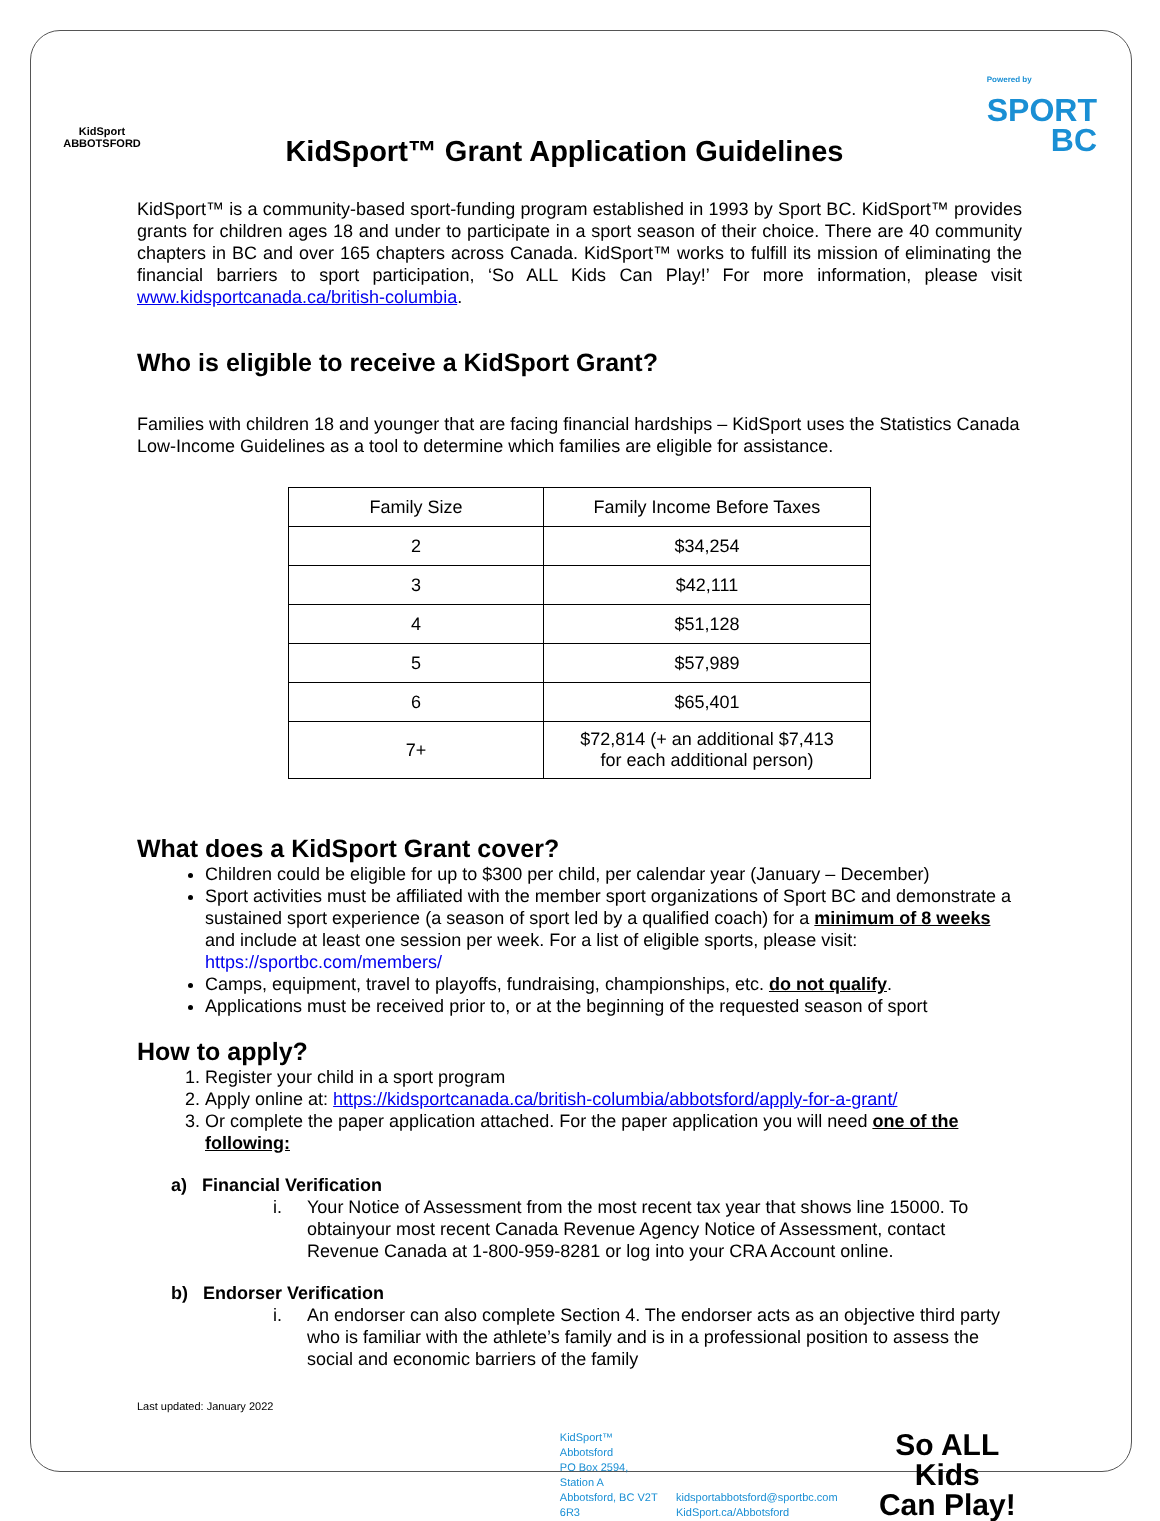KidSport
ABBOTSFORD
KidSport™ Grant Application Guidelines
Powered by
SPORT
BC
KidSport™ is a community-based sport-funding program established in 1993 by Sport BC. KidSport™ provides grants for children ages 18 and under to participate in a sport season of their choice. There are 40 community chapters in BC and over 165 chapters across Canada. KidSport™ works to fulfill its mission of eliminating the financial barriers to sport participation, ‘So ALL Kids Can Play!’ For more information, please visit www.kidsportcanada.ca/british-columbia.
Who is eligible to receive a KidSport Grant?
Families with children 18 and younger that are facing financial hardships – KidSport uses the Statistics Canada Low-Income Guidelines as a tool to determine which families are eligible for assistance.
| Family Size | Family Income Before Taxes |
| --- | --- |
| 2 | $34,254 |
| 3 | $42,111 |
| 4 | $51,128 |
| 5 | $57,989 |
| 6 | $65,401 |
| 7+ | $72,814 (+ an additional $7,413 for each additional person) |
What does a KidSport Grant cover?
Children could be eligible for up to $300 per child, per calendar year (January – December)
Sport activities must be affiliated with the member sport organizations of Sport BC and demonstrate a sustained sport experience (a season of sport led by a qualified coach) for a minimum of 8 weeks and include at least one session per week. For a list of eligible sports, please visit: https://sportbc.com/members/
Camps, equipment, travel to playoffs, fundraising, championships, etc. do not qualify.
Applications must be received prior to, or at the beginning of the requested season of sport
How to apply?
1. Register your child in a sport program
2. Apply online at: https://kidsportcanada.ca/british-columbia/abbotsford/apply-for-a-grant/
3. Or complete the paper application attached. For the paper application you will need one of the following:
a) Financial Verification
i. Your Notice of Assessment from the most recent tax year that shows line 15000. To obtainyour most recent Canada Revenue Agency Notice of Assessment, contact Revenue Canada at 1-800-959-8281 or log into your CRA Account online.
b) Endorser Verification
i. An endorser can also complete Section 4. The endorser acts as an objective third party who is familiar with the athlete’s family and is in a professional position to assess the social and economic barriers of the family
Last updated: January 2022
KidSport™ Abbotsford
PO Box 2594, Station A
Abbotsford, BC V2T 6R3
kidsportabbotsford@sportbc.com
KidSport.ca/Abbotsford
So ALL Kids
Can Play!